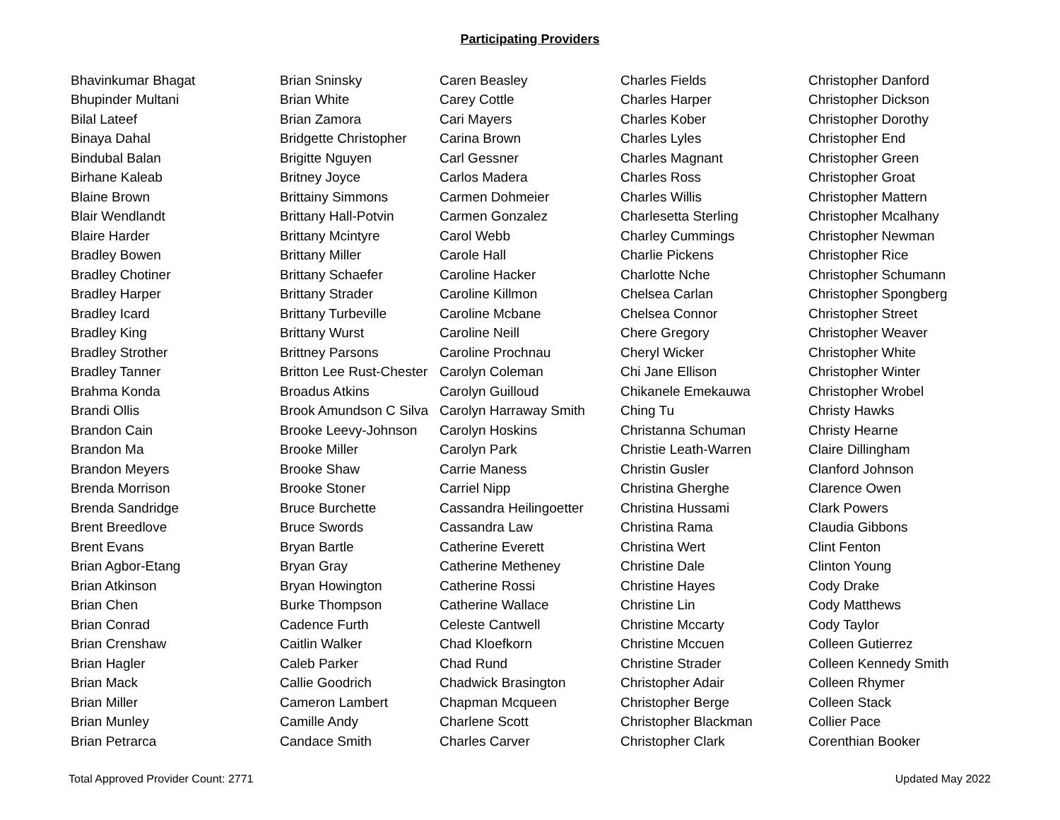Participating Providers
| Bhavinkumar Bhagat | Brian Sninsky | Caren Beasley | Charles Fields | Christopher Danford |
| Bhupinder Multani | Brian White | Carey Cottle | Charles Harper | Christopher Dickson |
| Bilal Lateef | Brian Zamora | Cari Mayers | Charles Kober | Christopher Dorothy |
| Binaya Dahal | Bridgette Christopher | Carina Brown | Charles Lyles | Christopher End |
| Bindubal Balan | Brigitte Nguyen | Carl Gessner | Charles Magnant | Christopher Green |
| Birhane Kaleab | Britney Joyce | Carlos Madera | Charles Ross | Christopher Groat |
| Blaine Brown | Brittainy Simmons | Carmen Dohmeier | Charles Willis | Christopher Mattern |
| Blair Wendlandt | Brittany Hall-Potvin | Carmen Gonzalez | Charlesetta Sterling | Christopher Mcalhany |
| Blaire Harder | Brittany Mcintyre | Carol Webb | Charley Cummings | Christopher Newman |
| Bradley Bowen | Brittany Miller | Carole Hall | Charlie Pickens | Christopher Rice |
| Bradley Chotiner | Brittany Schaefer | Caroline Hacker | Charlotte Nche | Christopher Schumann |
| Bradley Harper | Brittany Strader | Caroline Killmon | Chelsea Carlan | Christopher Spongberg |
| Bradley Icard | Brittany Turbeville | Caroline Mcbane | Chelsea Connor | Christopher Street |
| Bradley King | Brittany Wurst | Caroline Neill | Chere Gregory | Christopher Weaver |
| Bradley Strother | Brittney Parsons | Caroline Prochnau | Cheryl Wicker | Christopher White |
| Bradley Tanner | Britton Lee Rust-Chester | Carolyn Coleman | Chi Jane Ellison | Christopher Winter |
| Brahma Konda | Broadus Atkins | Carolyn Guilloud | Chikanele Emekauwa | Christopher Wrobel |
| Brandi Ollis | Brook Amundson C Silva | Carolyn Harraway Smith | Ching Tu | Christy Hawks |
| Brandon Cain | Brooke Leevy-Johnson | Carolyn Hoskins | Christanna Schuman | Christy Hearne |
| Brandon Ma | Brooke Miller | Carolyn Park | Christie Leath-Warren | Claire Dillingham |
| Brandon Meyers | Brooke Shaw | Carrie Maness | Christin Gusler | Clanford Johnson |
| Brenda Morrison | Brooke Stoner | Carriel Nipp | Christina Gherghe | Clarence Owen |
| Brenda Sandridge | Bruce Burchette | Cassandra Heilingoetter | Christina Hussami | Clark Powers |
| Brent Breedlove | Bruce Swords | Cassandra Law | Christina Rama | Claudia Gibbons |
| Brent Evans | Bryan Bartle | Catherine Everett | Christina Wert | Clint Fenton |
| Brian Agbor-Etang | Bryan Gray | Catherine Metheney | Christine Dale | Clinton Young |
| Brian Atkinson | Bryan Howington | Catherine Rossi | Christine Hayes | Cody Drake |
| Brian Chen | Burke Thompson | Catherine Wallace | Christine Lin | Cody Matthews |
| Brian Conrad | Cadence Furth | Celeste Cantwell | Christine Mccarty | Cody Taylor |
| Brian Crenshaw | Caitlin Walker | Chad Kloefkorn | Christine Mccuen | Colleen Gutierrez |
| Brian Hagler | Caleb Parker | Chad Rund | Christine Strader | Colleen Kennedy Smith |
| Brian Mack | Callie Goodrich | Chadwick Brasington | Christopher Adair | Colleen Rhymer |
| Brian Miller | Cameron Lambert | Chapman Mcqueen | Christopher Berge | Colleen Stack |
| Brian Munley | Camille Andy | Charlene Scott | Christopher Blackman | Collier Pace |
| Brian Petrarca | Candace Smith | Charles Carver | Christopher Clark | Corenthian Booker |
Total Approved Provider Count: 2771 Updated May 2022